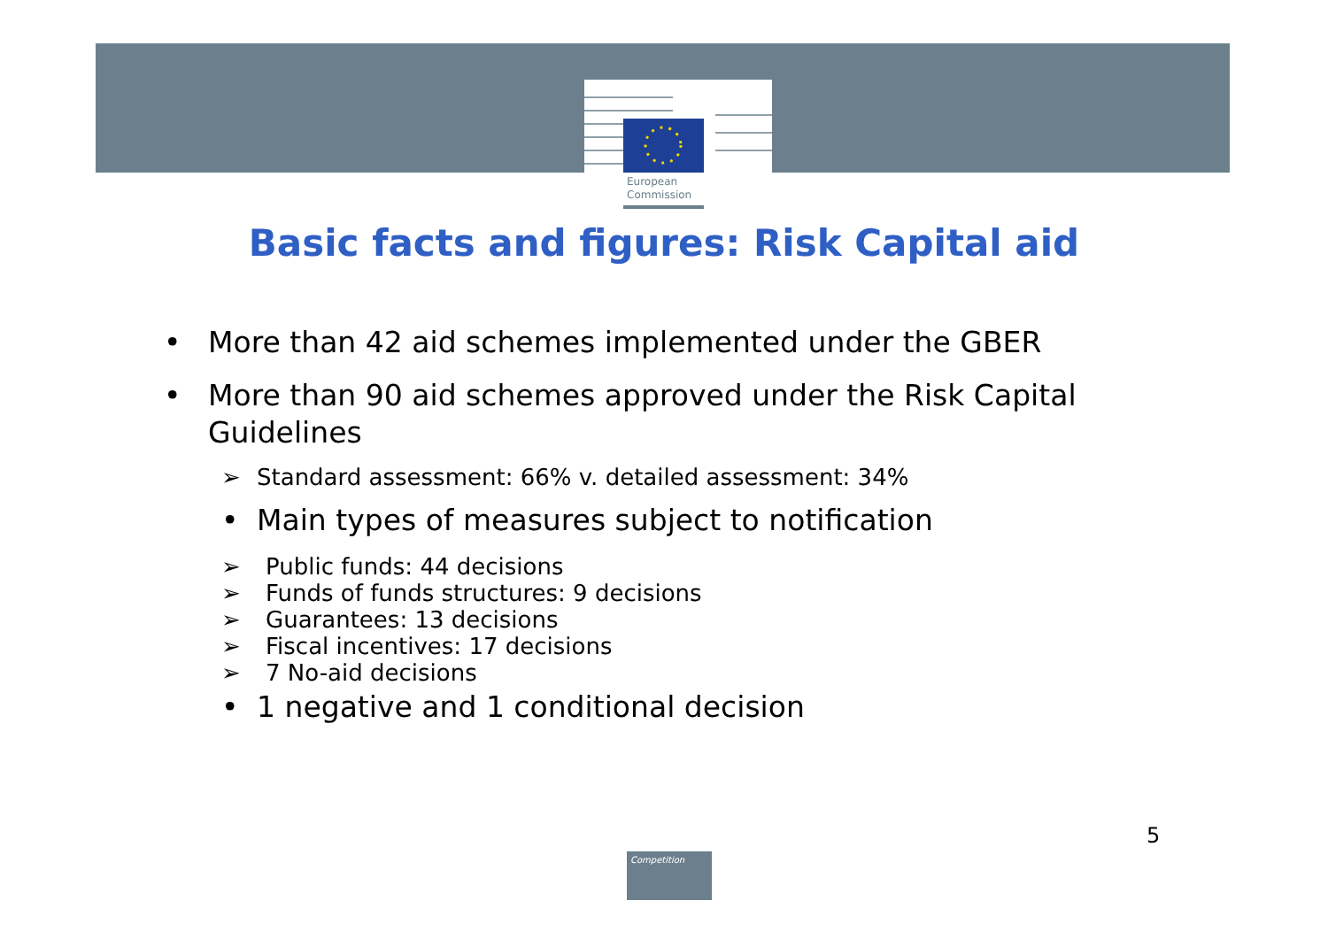European
Commission
Basic facts and figures: Risk Capital aid
• More than 42 aid schemes implemented under the GBER
• More than 90 aid schemes approved under the Risk Capital Guidelines
➢ Standard assessment: 66% v. detailed assessment: 34%
• Main types of measures subject to notification
➢ Public funds: 44 decisions
➢ Funds of funds structures: 9 decisions
➢ Guarantees: 13 decisions
➢ Fiscal incentives: 17 decisions
➢ 7 No-aid decisions
• 1 negative and 1 conditional decision
5
Competition